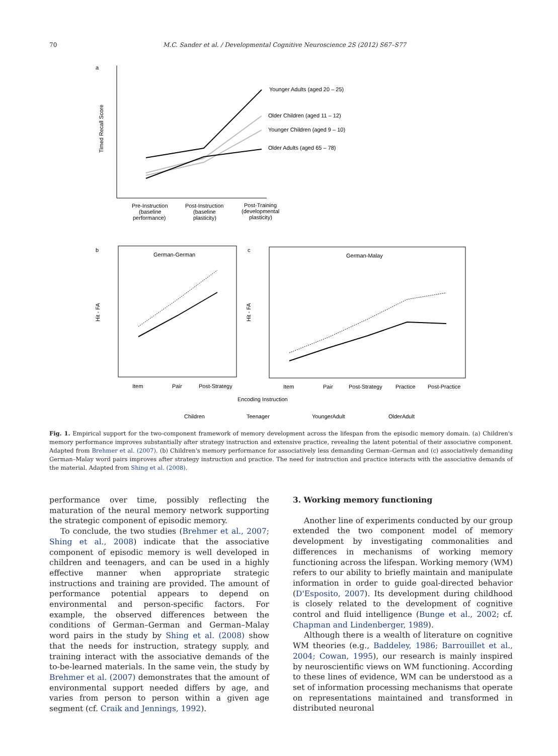70 M.C. Sander et al. / Developmental Cognitive Neuroscience 2S (2012) S67–S77
a
Timed Recall Score
Younger Adults (aged 20 – 25)
Older Children (aged 11 – 12)
Younger Children (aged 9 – 10)
Older Adults (aged 65 – 78)
Pre-Instruction
(baseline
performance)
Post-Instruction
(baseline
plasticity)
Post-Training
(developmental
plasticity)
b
German-German
Hit - FA
Item
Pair
Post-Strategy
c
German-Malay
Hit - FA
Item
Pair
Post-Strategy
Practice
Post-Practice
Encoding Instruction
Children
Teenager
YoungerAdult
OlderAdult
Fig. 1. Empirical support for the two-component framework of memory development across the lifespan from the episodic memory domain. (a) Children's memory performance improves substantially after strategy instruction and extensive practice, revealing the latent potential of their associative component. Adapted from Brehmer et al. (2007). (b) Children's memory performance for associatively less demanding German–German and (c) associatively demanding German–Malay word pairs improves after strategy instruction and practice. The need for instruction and practice interacts with the associative demands of the material. Adapted from Shing et al. (2008).
performance over time, possibly reflecting the maturation of the neural memory network supporting the strategic component of episodic memory.
To conclude, the two studies (Brehmer et al., 2007; Shing et al., 2008) indicate that the associative component of episodic memory is well developed in children and teenagers, and can be used in a highly effective manner when appropriate strategic instructions and training are provided. The amount of performance potential appears to depend on environmental and person-specific factors. For example, the observed differences between the conditions of German–German and German–Malay word pairs in the study by Shing et al. (2008) show that the needs for instruction, strategy supply, and training interact with the associative demands of the to-be-learned materials. In the same vein, the study by Brehmer et al. (2007) demonstrates that the amount of environmental support needed differs by age, and varies from person to person within a given age segment (cf. Craik and Jennings, 1992).
3. Working memory functioning
Another line of experiments conducted by our group extended the two component model of memory development by investigating commonalities and differences in mechanisms of working memory functioning across the lifespan. Working memory (WM) refers to our ability to briefly maintain and manipulate information in order to guide goal-directed behavior (D'Esposito, 2007). Its development during childhood is closely related to the development of cognitive control and fluid intelligence (Bunge et al., 2002; cf. Chapman and Lindenberger, 1989).
Although there is a wealth of literature on cognitive WM theories (e.g., Baddeley, 1986; Barrouillet et al., 2004; Cowan, 1995), our research is mainly inspired by neuroscientific views on WM functioning. According to these lines of evidence, WM can be understood as a set of information processing mechanisms that operate on representations maintained and transformed in distributed neuronal